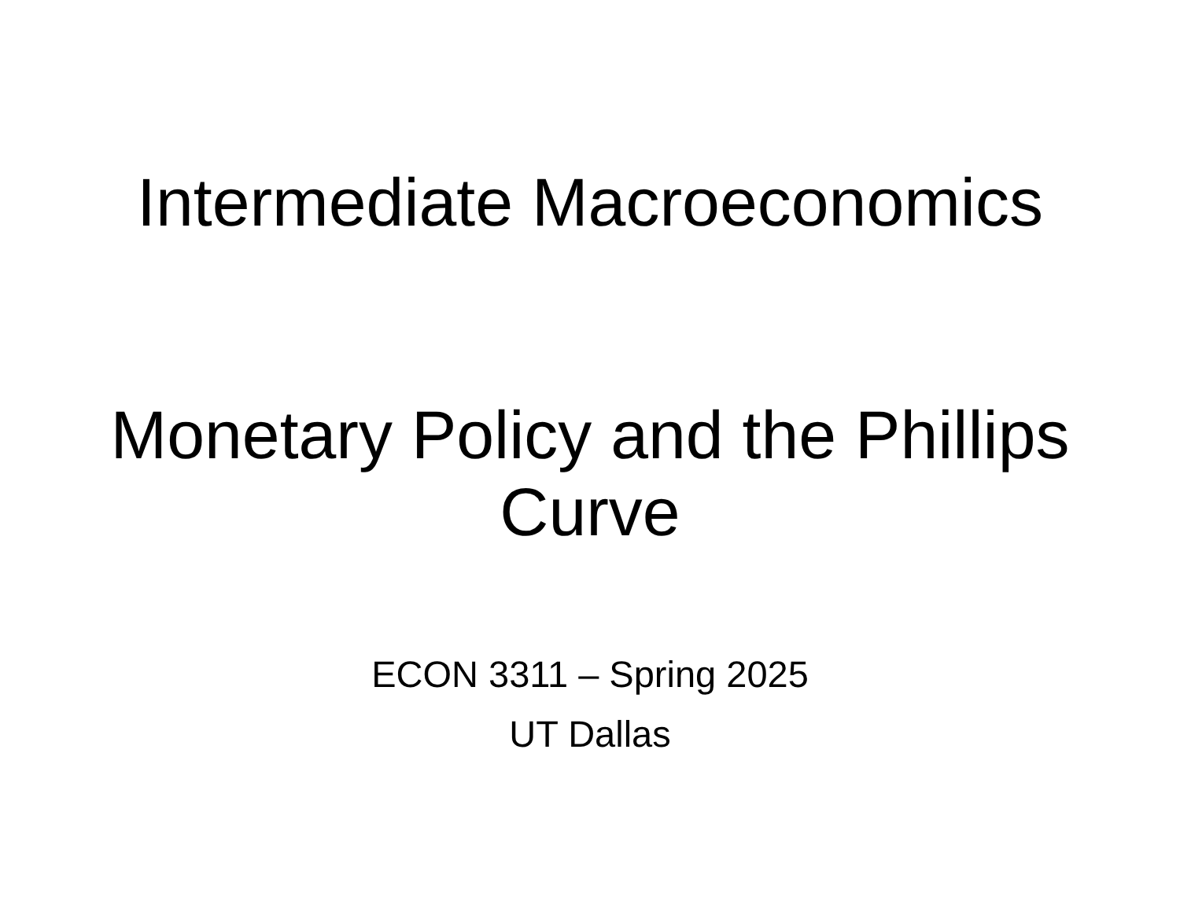Intermediate Macroeconomics
Monetary Policy and the Phillips
Curve
ECON 3311 – Spring 2025
UT Dallas